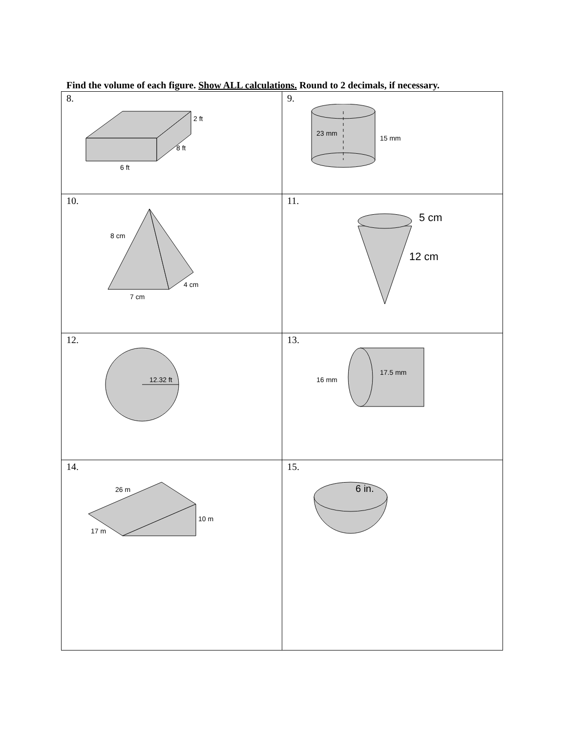Find the volume of each figure. Show ALL calculations. Round to 2 decimals, if necessary.
| 8. 2 ft 8 ft 6 ft | 9. 23 mm 15 mm |
| 10. 8 cm 4 cm 7 cm | 11. 5 cm 12 cm |
| 12. 12.32 ft | 13. 16 mm 17.5 mm |
| 14. 26 m 10 m 17 m | 15. 6 in. |